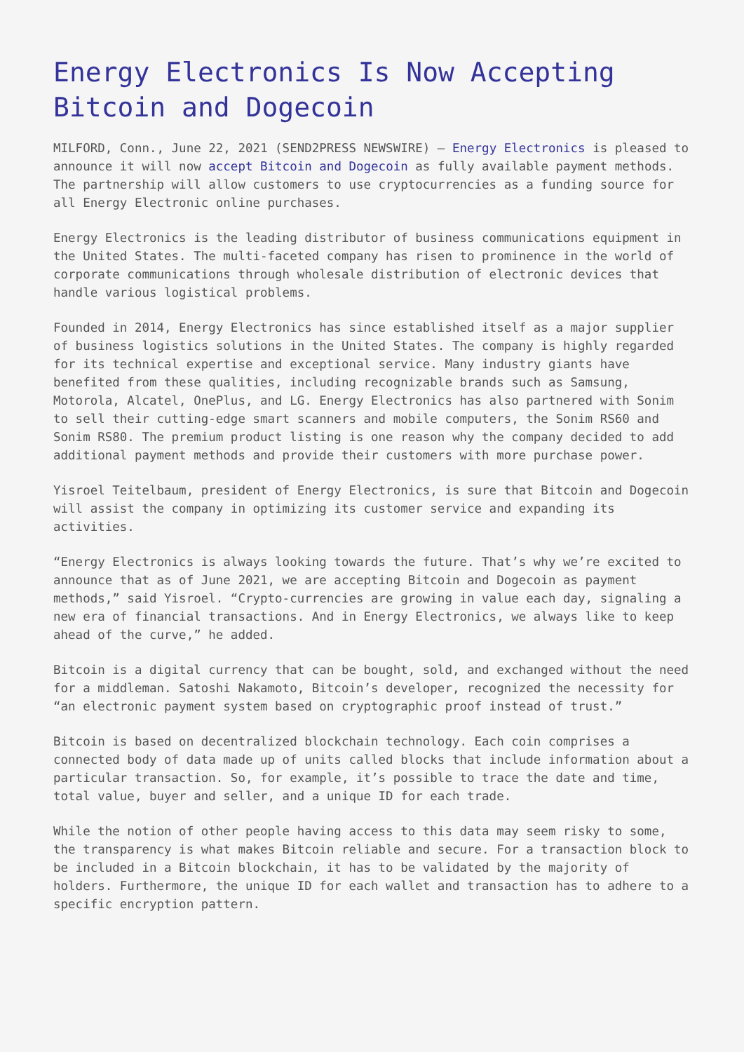Energy Electronics Is Now Accepting Bitcoin and Dogecoin
MILFORD, Conn., June 22, 2021 (SEND2PRESS NEWSWIRE) — Energy Electronics is pleased to announce it will now accept Bitcoin and Dogecoin as fully available payment methods. The partnership will allow customers to use cryptocurrencies as a funding source for all Energy Electronic online purchases.
Energy Electronics is the leading distributor of business communications equipment in the United States. The multi-faceted company has risen to prominence in the world of corporate communications through wholesale distribution of electronic devices that handle various logistical problems.
Founded in 2014, Energy Electronics has since established itself as a major supplier of business logistics solutions in the United States. The company is highly regarded for its technical expertise and exceptional service. Many industry giants have benefited from these qualities, including recognizable brands such as Samsung, Motorola, Alcatel, OnePlus, and LG. Energy Electronics has also partnered with Sonim to sell their cutting-edge smart scanners and mobile computers, the Sonim RS60 and Sonim RS80. The premium product listing is one reason why the company decided to add additional payment methods and provide their customers with more purchase power.
Yisroel Teitelbaum, president of Energy Electronics, is sure that Bitcoin and Dogecoin will assist the company in optimizing its customer service and expanding its activities.
“Energy Electronics is always looking towards the future. That’s why we’re excited to announce that as of June 2021, we are accepting Bitcoin and Dogecoin as payment methods,” said Yisroel. “Crypto-currencies are growing in value each day, signaling a new era of financial transactions. And in Energy Electronics, we always like to keep ahead of the curve,” he added.
Bitcoin is a digital currency that can be bought, sold, and exchanged without the need for a middleman. Satoshi Nakamoto, Bitcoin’s developer, recognized the necessity for “an electronic payment system based on cryptographic proof instead of trust.”
Bitcoin is based on decentralized blockchain technology. Each coin comprises a connected body of data made up of units called blocks that include information about a particular transaction. So, for example, it’s possible to trace the date and time, total value, buyer and seller, and a unique ID for each trade.
While the notion of other people having access to this data may seem risky to some, the transparency is what makes Bitcoin reliable and secure. For a transaction block to be included in a Bitcoin blockchain, it has to be validated by the majority of holders. Furthermore, the unique ID for each wallet and transaction has to adhere to a specific encryption pattern.